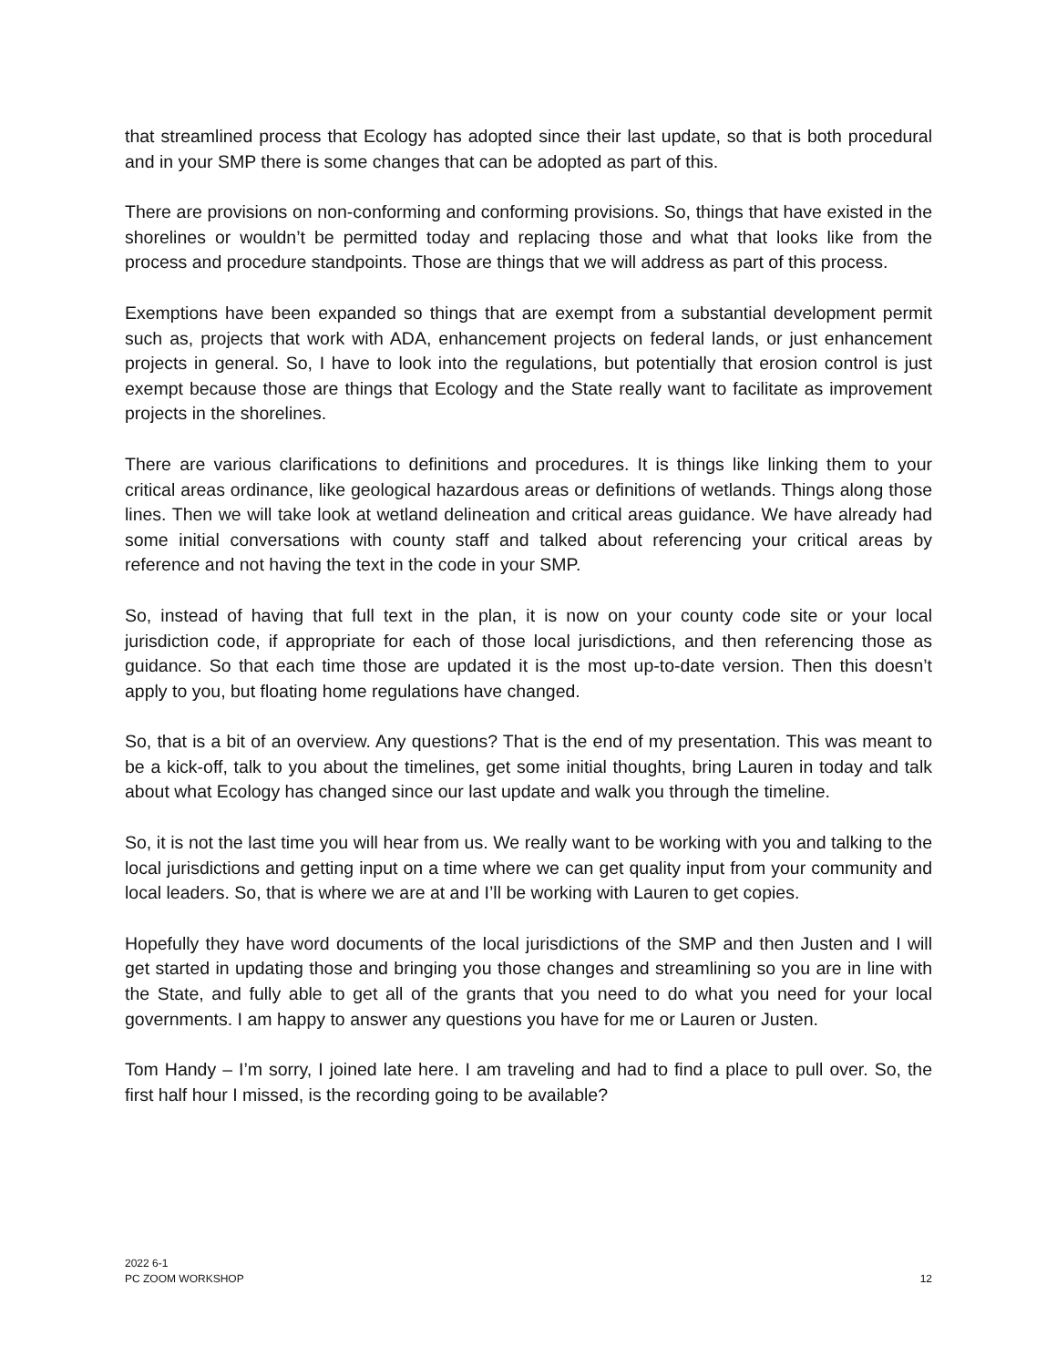that streamlined process that Ecology has adopted since their last update, so that is both procedural and in your SMP there is some changes that can be adopted as part of this.
There are provisions on non-conforming and conforming provisions. So, things that have existed in the shorelines or wouldn’t be permitted today and replacing those and what that looks like from the process and procedure standpoints. Those are things that we will address as part of this process.
Exemptions have been expanded so things that are exempt from a substantial development permit such as, projects that work with ADA, enhancement projects on federal lands, or just enhancement projects in general. So, I have to look into the regulations, but potentially that erosion control is just exempt because those are things that Ecology and the State really want to facilitate as improvement projects in the shorelines.
There are various clarifications to definitions and procedures. It is things like linking them to your critical areas ordinance, like geological hazardous areas or definitions of wetlands. Things along those lines. Then we will take look at wetland delineation and critical areas guidance. We have already had some initial conversations with county staff and talked about referencing your critical areas by reference and not having the text in the code in your SMP.
So, instead of having that full text in the plan, it is now on your county code site or your local jurisdiction code, if appropriate for each of those local jurisdictions, and then referencing those as guidance. So that each time those are updated it is the most up-to-date version. Then this doesn’t apply to you, but floating home regulations have changed.
So, that is a bit of an overview. Any questions? That is the end of my presentation. This was meant to be a kick-off, talk to you about the timelines, get some initial thoughts, bring Lauren in today and talk about what Ecology has changed since our last update and walk you through the timeline.
So, it is not the last time you will hear from us. We really want to be working with you and talking to the local jurisdictions and getting input on a time where we can get quality input from your community and local leaders. So, that is where we are at and I’ll be working with Lauren to get copies.
Hopefully they have word documents of the local jurisdictions of the SMP and then Justen and I will get started in updating those and bringing you those changes and streamlining so you are in line with the State, and fully able to get all of the grants that you need to do what you need for your local governments. I am happy to answer any questions you have for me or Lauren or Justen.
Tom Handy – I’m sorry, I joined late here. I am traveling and had to find a place to pull over. So, the first half hour I missed, is the recording going to be available?
2022 6-1
PC ZOOM WORKSHOP
12